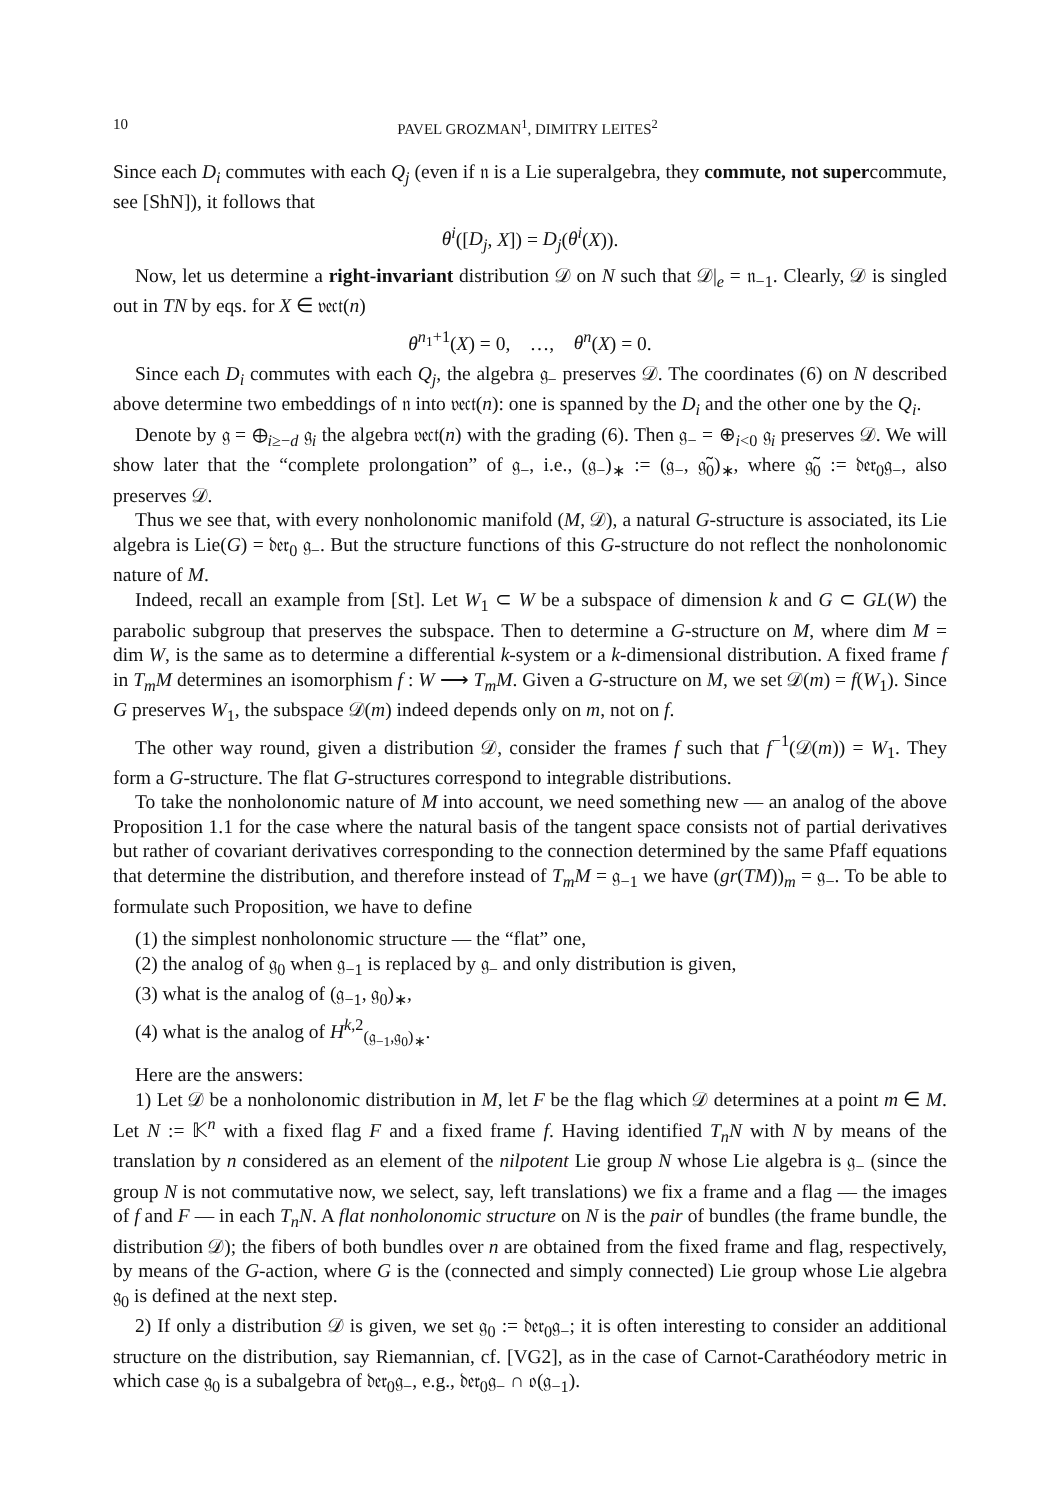10 PAVEL GROZMAN<sup>1</sup>, DIMITRY LEITES<sup>2</sup>
Since each D<sub>i</sub> commutes with each Q<sub>j</sub> (even if 𝔫 is a Lie superalgebra, they commute, not supercommute, see [ShN]), it follows that
θ<sup>i</sup>([D<sub>j</sub>, X]) = D<sub>j</sub>(θ<sup>i</sup>(X)).
Now, let us determine a right-invariant distribution 𝒟 on N such that 𝒟|<sub>e</sub> = 𝔫<sub>−1</sub>. Clearly, 𝒟 is singled out in TN by eqs. for X ∈ 𝔳𝔢𝔠𝔱(n)
θ<sup>n<sub>1</sub>+1</sup>(X) = 0, …, θ<sup>n</sup>(X) = 0.
Since each D<sub>i</sub> commutes with each Q<sub>j</sub>, the algebra 𝔤<sub>−</sub> preserves 𝒟. The coordinates (6) on N described above determine two embeddings of 𝔫 into 𝔳𝔢𝔠𝔱(n): one is spanned by the D<sub>i</sub> and the other one by the Q<sub>i</sub>.
Denote by 𝔤 = ⊕<sub>i≥−d</sub> 𝔤<sub>i</sub> the algebra 𝔳𝔢𝔠𝔱(n) with the grading (6). Then 𝔤<sub>−</sub> = ⊕<sub>i<0</sub> 𝔤<sub>i</sub> preserves 𝒟. We will show later that the “complete prolongation” of 𝔤<sub>−</sub>, i.e., (𝔤<sub>−</sub>)<sub>∗</sub> := (𝔤<sub>−</sub>, 𝔤̃<sub>0</sub>)<sub>∗</sub>, where 𝔤̃<sub>0</sub> := 𝔡𝔢𝔯<sub>0</sub>𝔤<sub>−</sub>, also preserves 𝒟.
Thus we see that, with every nonholonomic manifold (M, 𝒟), a natural G-structure is associated, its Lie algebra is Lie(G) = 𝔡𝔢𝔯<sub>0</sub> 𝔤<sub>−</sub>. But the structure functions of this G-structure do not reflect the nonholonomic nature of M.
Indeed, recall an example from [St]. Let W<sub>1</sub> ⊂ W be a subspace of dimension k and G ⊂ GL(W) the parabolic subgroup that preserves the subspace. Then to determine a G-structure on M, where dim M = dim W, is the same as to determine a differential k-system or a k-dimensional distribution. A fixed frame f in T<sub>m</sub>M determines an isomorphism f : W ⟶ T<sub>m</sub>M. Given a G-structure on M, we set 𝒟(m) = f(W<sub>1</sub>). Since G preserves W<sub>1</sub>, the subspace 𝒟(m) indeed depends only on m, not on f.
The other way round, given a distribution 𝒟, consider the frames f such that f<sup>−1</sup>(𝒟(m)) = W<sub>1</sub>. They form a G-structure. The flat G-structures correspond to integrable distributions.
To take the nonholonomic nature of M into account, we need something new — an analog of the above Proposition 1.1 for the case where the natural basis of the tangent space consists not of partial derivatives but rather of covariant derivatives corresponding to the connection determined by the same Pfaff equations that determine the distribution, and therefore instead of T<sub>m</sub>M = 𝔤<sub>−1</sub> we have (gr(TM))<sub>m</sub> = 𝔤<sub>−</sub>. To be able to formulate such Proposition, we have to define
(1) the simplest nonholonomic structure — the “flat” one,
(2) the analog of 𝔤<sub>0</sub> when 𝔤<sub>−1</sub> is replaced by 𝔤<sub>−</sub> and only distribution is given,
(3) what is the analog of (𝔤<sub>−1</sub>, 𝔤<sub>0</sub>)<sub>∗</sub>,
(4) what is the analog of H<sup>k,2</sup><sub>(𝔤<sub>−1</sub>,𝔤<sub>0</sub>)<sub>∗</sub></sub>.
Here are the answers:
1) Let 𝒟 be a nonholonomic distribution in M, let F be the flag which 𝒟 determines at a point m ∈ M. Let N := 𝕂<sup>n</sup> with a fixed flag F and a fixed frame f. Having identified T<sub>n</sub>N with N by means of the translation by n considered as an element of the nilpotent Lie group N whose Lie algebra is 𝔤<sub>−</sub> (since the group N is not commutative now, we select, say, left translations) we fix a frame and a flag — the images of f and F — in each T<sub>n</sub>N. A flat nonholonomic structure on N is the pair of bundles (the frame bundle, the distribution 𝒟); the fibers of both bundles over n are obtained from the fixed frame and flag, respectively, by means of the G-action, where G is the (connected and simply connected) Lie group whose Lie algebra 𝔤<sub>0</sub> is defined at the next step.
2) If only a distribution 𝒟 is given, we set 𝔤<sub>0</sub> := 𝔡𝔢𝔯<sub>0</sub>𝔤<sub>−</sub>; it is often interesting to consider an additional structure on the distribution, say Riemannian, cf. [VG2], as in the case of Carnot-Carathéodory metric in which case 𝔤<sub>0</sub> is a subalgebra of 𝔡𝔢𝔯<sub>0</sub>𝔤<sub>−</sub>, e.g., 𝔡𝔢𝔯<sub>0</sub>𝔤<sub>−</sub> ∩ 𝔬(𝔤<sub>−1</sub>).